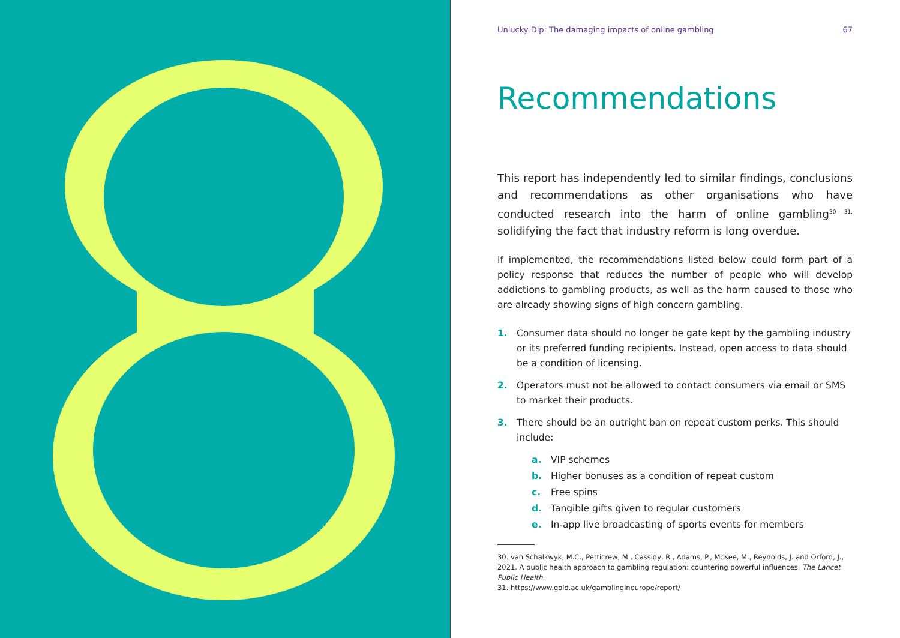Unlucky Dip: The damaging impacts of online gambling 67
Recommendations
This report has independently led to similar findings, conclusions and recommendations as other organisations who have conducted research into the harm of online gambling<sup>30 31,</sup> solidifying the fact that industry reform is long overdue.
If implemented, the recommendations listed below could form part of a policy response that reduces the number of people who will develop addictions to gambling products, as well as the harm caused to those who are already showing signs of high concern gambling.
1. Consumer data should no longer be gate kept by the gambling industry or its preferred funding recipients. Instead, open access to data should be a condition of licensing.
2. Operators must not be allowed to contact consumers via email or SMS to market their products.
3. There should be an outright ban on repeat custom perks. This should include:
a. VIP schemes
b. Higher bonuses as a condition of repeat custom
c. Free spins
d. Tangible gifts given to regular customers
e. In-app live broadcasting of sports events for members
30. van Schalkwyk, M.C., Petticrew, M., Cassidy, R., Adams, P., McKee, M., Reynolds, J. and Orford, J., 2021. A public health approach to gambling regulation: countering powerful influences. The Lancet Public Health.
31. https://www.gold.ac.uk/gamblingineurope/report/